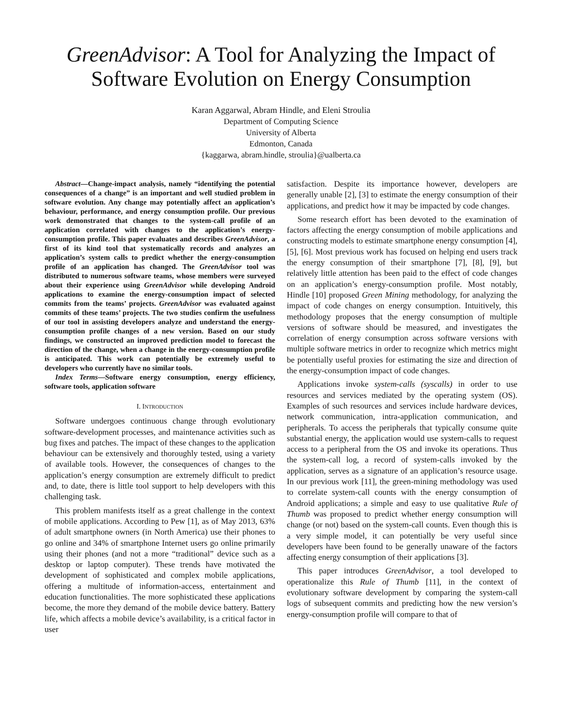GreenAdvisor: A Tool for Analyzing the Impact of Software Evolution on Energy Consumption
Karan Aggarwal, Abram Hindle, and Eleni Stroulia
Department of Computing Science
University of Alberta
Edmonton, Canada
{kaggarwa, abram.hindle, stroulia}@ualberta.ca
Abstract—Change-impact analysis, namely “identifying the potential consequences of a change” is an important and well studied problem in software evolution. Any change may potentially affect an application’s behaviour, performance, and energy consumption profile. Our previous work demonstrated that changes to the system-call profile of an application correlated with changes to the application’s energy-consumption profile. This paper evaluates and describes GreenAdvisor, a first of its kind tool that systematically records and analyzes an application’s system calls to predict whether the energy-consumption profile of an application has changed. The GreenAdvisor tool was distributed to numerous software teams, whose members were surveyed about their experience using GreenAdvisor while developing Android applications to examine the energy-consumption impact of selected commits from the teams’ projects. GreenAdvisor was evaluated against commits of these teams’ projects. The two studies confirm the usefulness of our tool in assisting developers analyze and understand the energy-consumption profile changes of a new version. Based on our study findings, we constructed an improved prediction model to forecast the direction of the change, when a change in the energy-consumption profile is anticipated. This work can potentially be extremely useful to developers who currently have no similar tools.
Index Terms—Software energy consumption, energy efficiency, software tools, application software
I. INTRODUCTION
Software undergoes continuous change through evolutionary software-development processes, and maintenance activities such as bug fixes and patches. The impact of these changes to the application behaviour can be extensively and thoroughly tested, using a variety of available tools. However, the consequences of changes to the application’s energy consumption are extremely difficult to predict and, to date, there is little tool support to help developers with this challenging task.
This problem manifests itself as a great challenge in the context of mobile applications. According to Pew [1], as of May 2013, 63% of adult smartphone owners (in North America) use their phones to go online and 34% of smartphone Internet users go online primarily using their phones (and not a more “traditional” device such as a desktop or laptop computer). These trends have motivated the development of sophisticated and complex mobile applications, offering a multitude of information-access, entertainment and education functionalities. The more sophisticated these applications become, the more they demand of the mobile device battery. Battery life, which affects a mobile device’s availability, is a critical factor in user
satisfaction. Despite its importance however, developers are generally unable [2], [3] to estimate the energy consumption of their applications, and predict how it may be impacted by code changes.
Some research effort has been devoted to the examination of factors affecting the energy consumption of mobile applications and constructing models to estimate smartphone energy consumption [4], [5], [6]. Most previous work has focused on helping end users track the energy consumption of their smartphone [7], [8], [9], but relatively little attention has been paid to the effect of code changes on an application’s energy-consumption profile. Most notably, Hindle [10] proposed Green Mining methodology, for analyzing the impact of code changes on energy consumption. Intuitively, this methodology proposes that the energy consumption of multiple versions of software should be measured, and investigates the correlation of energy consumption across software versions with multiple software metrics in order to recognize which metrics might be potentially useful proxies for estimating the size and direction of the energy-consumption impact of code changes.
Applications invoke system-calls (syscalls) in order to use resources and services mediated by the operating system (OS). Examples of such resources and services include hardware devices, network communication, intra-application communication, and peripherals. To access the peripherals that typically consume quite substantial energy, the application would use system-calls to request access to a peripheral from the OS and invoke its operations. Thus the system-call log, a record of system-calls invoked by the application, serves as a signature of an application’s resource usage. In our previous work [11], the green-mining methodology was used to correlate system-call counts with the energy consumption of Android applications; a simple and easy to use qualitative Rule of Thumb was proposed to predict whether energy consumption will change (or not) based on the system-call counts. Even though this is a very simple model, it can potentially be very useful since developers have been found to be generally unaware of the factors affecting energy consumption of their applications [3].
This paper introduces GreenAdvisor, a tool developed to operationalize this Rule of Thumb [11], in the context of evolutionary software development by comparing the system-call logs of subsequent commits and predicting how the new version’s energy-consumption profile will compare to that of